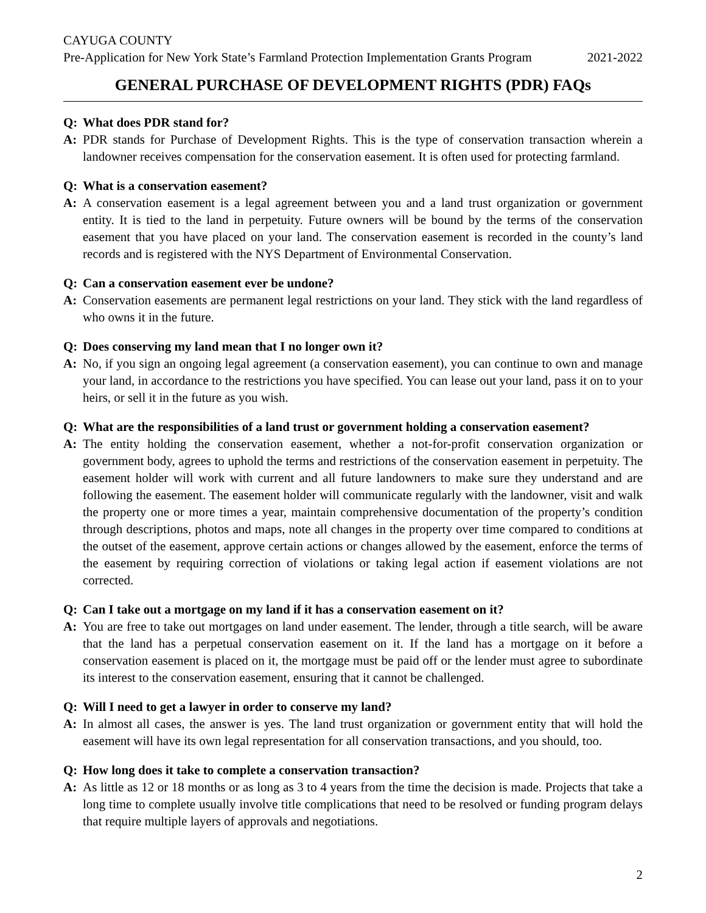CAYUGA COUNTY
Pre-Application for New York State’s Farmland Protection Implementation Grants Program 2021-2022
GENERAL PURCHASE OF DEVELOPMENT RIGHTS (PDR) FAQs
Q: What does PDR stand for?
A: PDR stands for Purchase of Development Rights. This is the type of conservation transaction wherein a landowner receives compensation for the conservation easement. It is often used for protecting farmland.
Q: What is a conservation easement?
A: A conservation easement is a legal agreement between you and a land trust organization or government entity. It is tied to the land in perpetuity. Future owners will be bound by the terms of the conservation easement that you have placed on your land. The conservation easement is recorded in the county’s land records and is registered with the NYS Department of Environmental Conservation.
Q: Can a conservation easement ever be undone?
A: Conservation easements are permanent legal restrictions on your land. They stick with the land regardless of who owns it in the future.
Q: Does conserving my land mean that I no longer own it?
A: No, if you sign an ongoing legal agreement (a conservation easement), you can continue to own and manage your land, in accordance to the restrictions you have specified. You can lease out your land, pass it on to your heirs, or sell it in the future as you wish.
Q: What are the responsibilities of a land trust or government holding a conservation easement?
A: The entity holding the conservation easement, whether a not-for-profit conservation organization or government body, agrees to uphold the terms and restrictions of the conservation easement in perpetuity. The easement holder will work with current and all future landowners to make sure they understand and are following the easement. The easement holder will communicate regularly with the landowner, visit and walk the property one or more times a year, maintain comprehensive documentation of the property’s condition through descriptions, photos and maps, note all changes in the property over time compared to conditions at the outset of the easement, approve certain actions or changes allowed by the easement, enforce the terms of the easement by requiring correction of violations or taking legal action if easement violations are not corrected.
Q: Can I take out a mortgage on my land if it has a conservation easement on it?
A: You are free to take out mortgages on land under easement. The lender, through a title search, will be aware that the land has a perpetual conservation easement on it. If the land has a mortgage on it before a conservation easement is placed on it, the mortgage must be paid off or the lender must agree to subordinate its interest to the conservation easement, ensuring that it cannot be challenged.
Q: Will I need to get a lawyer in order to conserve my land?
A: In almost all cases, the answer is yes. The land trust organization or government entity that will hold the easement will have its own legal representation for all conservation transactions, and you should, too.
Q: How long does it take to complete a conservation transaction?
A: As little as 12 or 18 months or as long as 3 to 4 years from the time the decision is made. Projects that take a long time to complete usually involve title complications that need to be resolved or funding program delays that require multiple layers of approvals and negotiations.
2